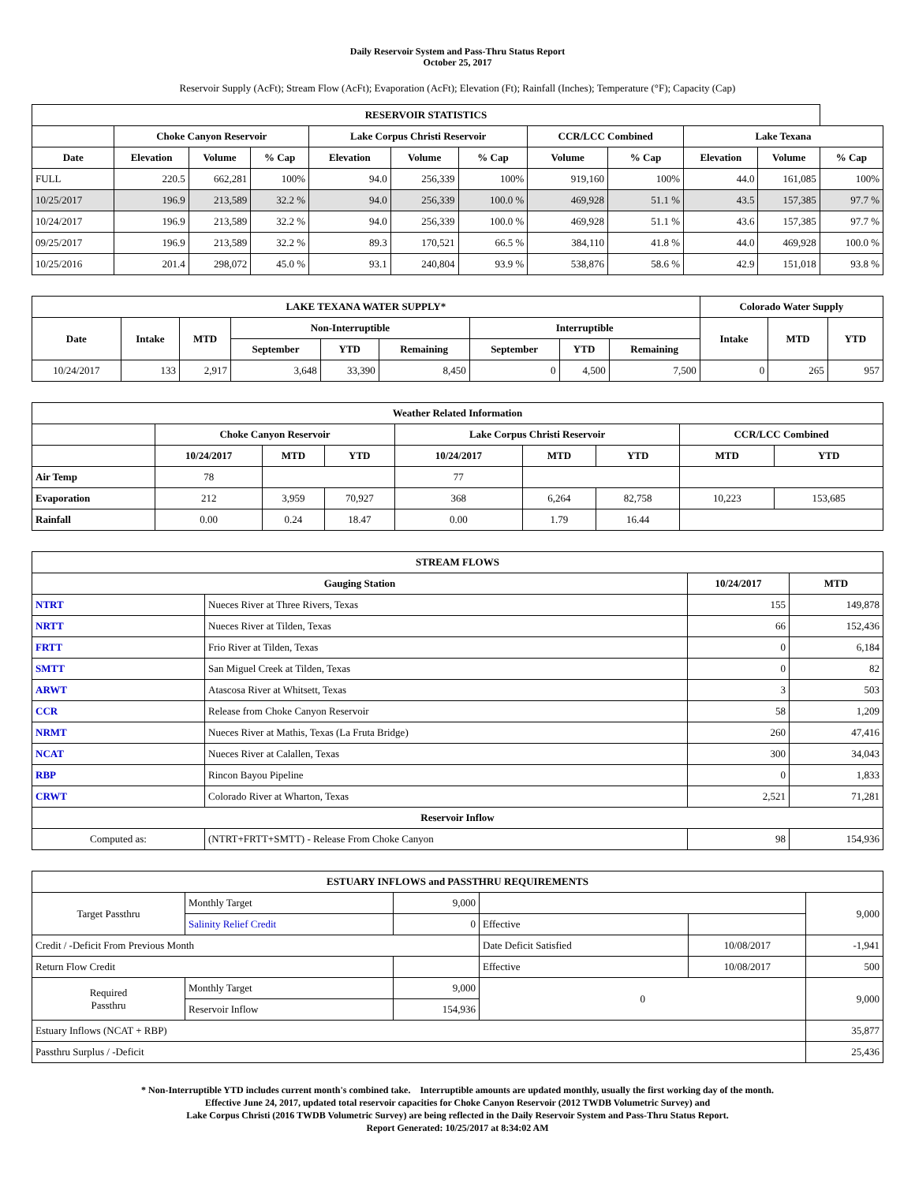Daily Reservoir System and Pass-Thru Status Report
October 25, 2017
Reservoir Supply (AcFt); Stream Flow (AcFt); Evaporation (AcFt); Elevation (Ft); Rainfall (Inches); Temperature (°F); Capacity (Cap)
| RESERVOIR STATISTICS | | | | | | | | | | | |
| --- | --- | --- | --- | --- | --- | --- | --- | --- | --- | --- | --- |
| | Choke Canyon Reservoir | | | Lake Corpus Christi Reservoir | | | CCR/LCC Combined | | Lake Texana | | |
| Date | Elevation | Volume | % Cap | Elevation | Volume | % Cap | Volume | % Cap | Elevation | Volume | % Cap |
| FULL | 220.5 | 662,281 | 100% | 94.0 | 256,339 | 100% | 919,160 | 100% | 44.0 | 161,085 | 100% |
| 10/25/2017 | 196.9 | 213,589 | 32.2 % | 94.0 | 256,339 | 100.0 % | 469,928 | 51.1 % | 43.5 | 157,385 | 97.7 % |
| 10/24/2017 | 196.9 | 213,589 | 32.2 % | 94.0 | 256,339 | 100.0 % | 469,928 | 51.1 % | 43.6 | 157,385 | 97.7 % |
| 09/25/2017 | 196.9 | 213,589 | 32.2 % | 89.3 | 170,521 | 66.5 % | 384,110 | 41.8 % | 44.0 | 469,928 | 100.0 % |
| 10/25/2016 | 201.4 | 298,072 | 45.0 % | 93.1 | 240,804 | 93.9 % | 538,876 | 58.6 % | 42.9 | 151,018 | 93.8 % |
| LAKE TEXANA WATER SUPPLY* | | | | | | | | | Colorado Water Supply | | |
| --- | --- | --- | --- | --- | --- | --- | --- | --- | --- | --- | --- |
| Date | Intake | MTD | Non-Interruptible | | | Interruptible | | | Intake | MTD | YTD |
| | | | September | YTD | Remaining | September | YTD | Remaining | | | |
| 10/24/2017 | 133 | 2,917 | 3,648 | 33,390 | 8,450 | 0 | 4,500 | 7,500 | 0 | 265 | 957 |
| Weather Related Information | | | | | | | | |
| --- | --- | --- | --- | --- | --- | --- | --- | --- |
| | Choke Canyon Reservoir | | | Lake Corpus Christi Reservoir | | | CCR/LCC Combined | |
| | 10/24/2017 | MTD | YTD | 10/24/2017 | MTD | YTD | MTD | YTD |
| Air Temp | 78 | | | 77 | | | | |
| Evaporation | 212 | 3,959 | 70,927 | 368 | 6,264 | 82,758 | 10,223 | 153,685 |
| Rainfall | 0.00 | 0.24 | 18.47 | 0.00 | 1.79 | 16.44 | | |
| STREAM FLOWS | | | |
| --- | --- | --- | --- |
| Gauging Station | | 10/24/2017 | MTD |
| NTRT | Nueces River at Three Rivers, Texas | 155 | 149,878 |
| NRTT | Nueces River at Tilden, Texas | 66 | 152,436 |
| FRTT | Frio River at Tilden, Texas | 0 | 6,184 |
| SMTT | San Miguel Creek at Tilden, Texas | 0 | 82 |
| ARWT | Atascosa River at Whitsett, Texas | 3 | 503 |
| CCR | Release from Choke Canyon Reservoir | 58 | 1,209 |
| NRMT | Nueces River at Mathis, Texas (La Fruta Bridge) | 260 | 47,416 |
| NCAT | Nueces River at Calallen, Texas | 300 | 34,043 |
| RBP | Rincon Bayou Pipeline | 0 | 1,833 |
| CRWT | Colorado River at Wharton, Texas | 2,521 | 71,281 |
| Reservoir Inflow | | | |
| Computed as: | (NTRT+FRTT+SMTT) - Release From Choke Canyon | 98 | 154,936 |
| ESTUARY INFLOWS and PASSTHRU REQUIREMENTS | | | | | |
| --- | --- | --- | --- | --- | --- |
| Target Passthru | Monthly Target | 9,000 | | | 9,000 |
| | Salinity Relief Credit | 0 | Effective | | |
| Credit / -Deficit From Previous Month | | | Date Deficit Satisfied | 10/08/2017 | -1,941 |
| Return Flow Credit | | | Effective | 10/08/2017 | 500 |
| Required Passthru | Monthly Target | 9,000 | 0 | | 9,000 |
| | Reservoir Inflow | 154,936 | | | |
| Estuary Inflows (NCAT + RBP) | | | | | 35,877 |
| Passthru Surplus / -Deficit | | | | | 25,436 |
* Non-Interruptible YTD includes current month's combined take. Interruptible amounts are updated monthly, usually the first working day of the month.
Effective June 24, 2017, updated total reservoir capacities for Choke Canyon Reservoir (2012 TWDB Volumetric Survey) and
Lake Corpus Christi (2016 TWDB Volumetric Survey) are being reflected in the Daily Reservoir System and Pass-Thru Status Report.
Report Generated: 10/25/2017 at 8:34:02 AM